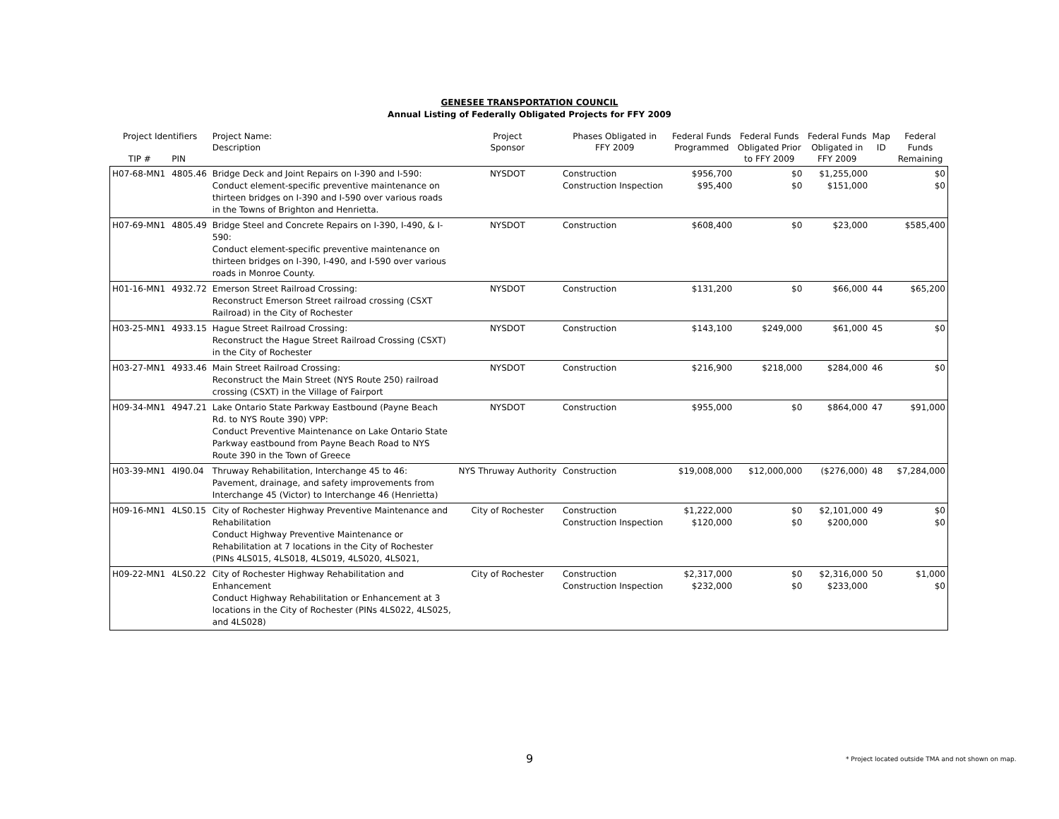GENESEE TRANSPORTATION COUNCIL
Annual Listing of Federally Obligated Projects for FFY 2009
| Project Identifiers | | Project Name: Description | Project Sponsor | Phases Obligated in FFY 2009 | Federal Funds Programmed | Federal Funds Obligated Prior to FFY 2009 | Federal Funds Obligated in FFY 2009 | Map ID | Federal Funds Remaining |
| --- | --- | --- | --- | --- | --- | --- | --- | --- | --- |
| TIP # | PIN | | | | | | | | |
| H07-68-MN1 | 4805.46 | Bridge Deck and Joint Repairs on I-390 and I-590: Conduct element-specific preventive maintenance on thirteen bridges on I-390 and I-590 over various roads in the Towns of Brighton and Henrietta. | NYSDOT | Construction Construction Inspection | $956,700 $95,400 | $0 $0 | $1,255,000 $151,000 | | $0 $0 |
| H07-69-MN1 | 4805.49 | Bridge Steel and Concrete Repairs on I-390, I-490, & I-590: Conduct element-specific preventive maintenance on thirteen bridges on I-390, I-490, and I-590 over various roads in Monroe County. | NYSDOT | Construction | $608,400 | $0 | $23,000 | | $585,400 |
| H01-16-MN1 | 4932.72 | Emerson Street Railroad Crossing: Reconstruct Emerson Street railroad crossing (CSXT Railroad) in the City of Rochester | NYSDOT | Construction | $131,200 | $0 | $66,000 | 44 | $65,200 |
| H03-25-MN1 | 4933.15 | Hague Street Railroad Crossing: Reconstruct the Hague Street Railroad Crossing (CSXT) in the City of Rochester | NYSDOT | Construction | $143,100 | $249,000 | $61,000 | 45 | $0 |
| H03-27-MN1 | 4933.46 | Main Street Railroad Crossing: Reconstruct the Main Street (NYS Route 250) railroad crossing (CSXT) in the Village of Fairport | NYSDOT | Construction | $216,900 | $218,000 | $284,000 | 46 | $0 |
| H09-34-MN1 | 4947.21 | Lake Ontario State Parkway Eastbound (Payne Beach Rd. to NYS Route 390) VPP: Conduct Preventive Maintenance on Lake Ontario State Parkway eastbound from Payne Beach Road to NYS Route 390 in the Town of Greece | NYSDOT | Construction | $955,000 | $0 | $864,000 | 47 | $91,000 |
| H03-39-MN1 | 4I90.04 | Thruway Rehabilitation, Interchange 45 to 46: Pavement, drainage, and safety improvements from Interchange 45 (Victor) to Interchange 46 (Henrietta) | NYS Thruway Authority | Construction | $19,008,000 | $12,000,000 | ($276,000) | 48 | $7,284,000 |
| H09-16-MN1 | 4LS0.15 | City of Rochester Highway Preventive Maintenance and Rehabilitation Conduct Highway Preventive Maintenance or Rehabilitation at 7 locations in the City of Rochester (PINs 4LS015, 4LS018, 4LS019, 4LS020, 4LS021, | City of Rochester | Construction Construction Inspection | $1,222,000 $120,000 | $0 $0 | $2,101,000 $200,000 | 49 | $0 $0 |
| H09-22-MN1 | 4LS0.22 | City of Rochester Highway Rehabilitation and Enhancement Conduct Highway Rehabilitation or Enhancement at 3 locations in the City of Rochester (PINs 4LS022, 4LS025, and 4LS028) | City of Rochester | Construction Construction Inspection | $2,317,000 $232,000 | $0 $0 | $2,316,000 $233,000 | 50 | $1,000 $0 |
9 * Project located outside TMA and not shown on map.